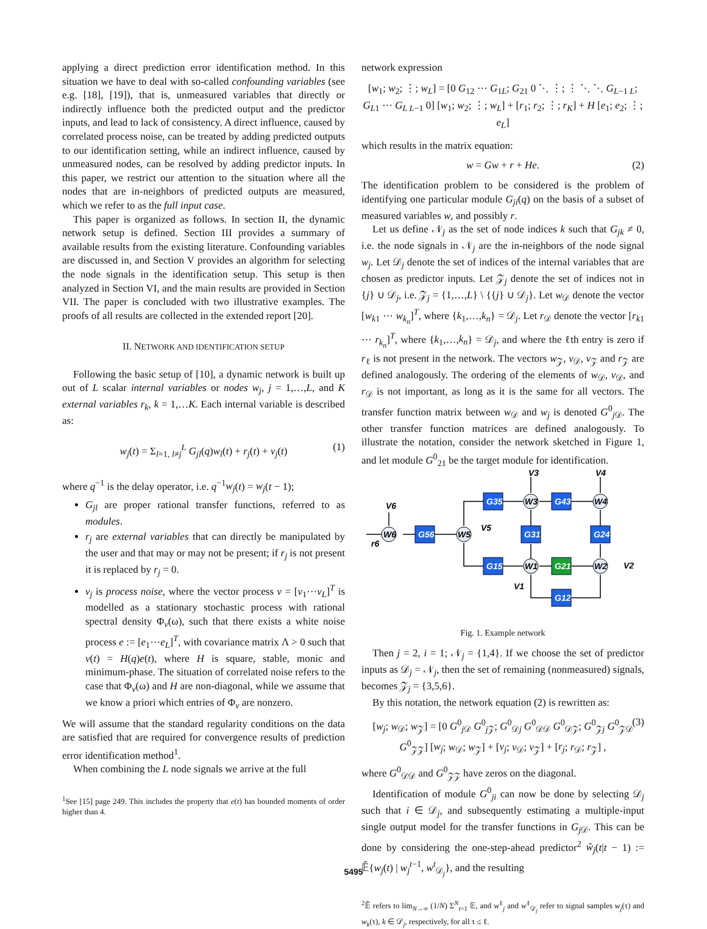applying a direct prediction error identification method. In this situation we have to deal with so-called confounding variables (see e.g. [18], [19]), that is, unmeasured variables that directly or indirectly influence both the predicted output and the predictor inputs, and lead to lack of consistency. A direct influence, caused by correlated process noise, can be treated by adding predicted outputs to our identification setting, while an indirect influence, caused by unmeasured nodes, can be resolved by adding predictor inputs. In this paper, we restrict our attention to the situation where all the nodes that are in-neighbors of predicted outputs are measured, which we refer to as the full input case.
This paper is organized as follows. In section II, the dynamic network setup is defined. Section III provides a summary of available results from the existing literature. Confounding variables are discussed in, and Section V provides an algorithm for selecting the node signals in the identification setup. This setup is then analyzed in Section VI, and the main results are provided in Section VII. The paper is concluded with two illustrative examples. The proofs of all results are collected in the extended report [20].
II. NETWORK AND IDENTIFICATION SETUP
Following the basic setup of [10], a dynamic network is built up out of L scalar internal variables or nodes w<sub>j</sub>, j = 1,…,L, and K external variables r<sub>k</sub>, k = 1,…K. Each internal variable is described as:
w<sub>j</sub>(t) = Σ<sub>l=1, l≠j</sub><sup>L</sup> G<sub>jl</sub>(q)w<sub>l</sub>(t) + r<sub>j</sub>(t) + v<sub>j</sub>(t) (1)
where q<sup>−1</sup> is the delay operator, i.e. q<sup>−1</sup>w<sub>j</sub>(t) = w<sub>j</sub>(t − 1);
G<sub>jl</sub> are proper rational transfer functions, referred to as modules.
r<sub>j</sub> are external variables that can directly be manipulated by the user and that may or may not be present; if r<sub>j</sub> is not present it is replaced by r<sub>j</sub> = 0.
v<sub>j</sub> is process noise, where the vector process v = [v<sub>1</sub>⋯v<sub>L</sub>]<sup>T</sup> is modelled as a stationary stochastic process with rational spectral density Φ<sub>v</sub>(ω), such that there exists a white noise process e := [e<sub>1</sub>⋯e<sub>L</sub>]<sup>T</sup>, with covariance matrix Λ > 0 such that v(t) = H(q)e(t), where H is square, stable, monic and minimum-phase. The situation of correlated noise refers to the case that Φ<sub>v</sub>(ω) and H are non-diagonal, while we assume that we know a priori which entries of Φ<sub>v</sub> are nonzero.
We will assume that the standard regularity conditions on the data are satisfied that are required for convergence results of prediction error identification method<sup>1</sup>.
When combining the L node signals we arrive at the full
<sup>1</sup> See [15] page 249. This includes the property that e(t) has bounded moments of order higher than 4.
network expression
[w<sub>1</sub>; w<sub>2</sub>; ⋮; w<sub>L</sub>] = [0 G<sub>12</sub> ⋯ G<sub>1L</sub>; G<sub>21</sub> 0 ⋱ ⋮; ⋮ ⋱ ⋱ G<sub>L−1 L</sub>; G<sub>L1</sub> ⋯ G<sub>L L−1</sub> 0] [w<sub>1</sub>; w<sub>2</sub>; ⋮; w<sub>L</sub>] + [r<sub>1</sub>; r<sub>2</sub>; ⋮; r<sub>K</sub>] + H [e<sub>1</sub>; e<sub>2</sub>; ⋮; e<sub>L</sub>]
which results in the matrix equation:
w = Gw + r + He. (2)
The identification problem to be considered is the problem of identifying one particular module G<sub>ji</sub>(q) on the basis of a subset of measured variables w, and possibly r.
Let us define 𝒩<sub>j</sub> as the set of node indices k such that G<sub>jk</sub> ≠ 0, i.e. the node signals in 𝒩<sub>j</sub> are the in-neighbors of the node signal w<sub>j</sub>. Let 𝒟<sub>j</sub> denote the set of indices of the internal variables that are chosen as predictor inputs. Let 𝒵<sub>j</sub> denote the set of indices not in {j} ∪ 𝒟<sub>j</sub>, i.e. 𝒵<sub>j</sub> = {1,…,L} \ {{j} ∪ 𝒟<sub>j</sub>}. Let w<sub>𝒟</sub> denote the vector [w<sub>k1</sub> ⋯ w<sub>k<sub>n</sub></sub>]<sup>T</sup>, where {k<sub>1</sub>,…,k<sub>n</sub>} = 𝒟<sub>j</sub>. Let r<sub>𝒟</sub> denote the vector [r<sub>k1</sub> ⋯ r<sub>k<sub>n</sub></sub>]<sup>T</sup>, where {k<sub>1</sub>,…,k<sub>n</sub>} = 𝒟<sub>j</sub>, and where the ℓth entry is zero if r<sub>ℓ</sub> is not present in the network. The vectors w<sub>𝒵</sub>, v<sub>𝒟</sub>, v<sub>𝒵</sub> and r<sub>𝒵</sub> are defined analogously. The ordering of the elements of w<sub>𝒟</sub>, v<sub>𝒟</sub>, and r<sub>𝒟</sub> is not important, as long as it is the same for all vectors. The transfer function matrix between w<sub>𝒟</sub> and w<sub>j</sub> is denoted G<sup>0</sup><sub>j 𝒟</sub>. The other transfer function matrices are defined analogously. To illustrate the notation, consider the network sketched in Figure 1, and let module G<sup>0</sup><sub>21</sub> be the target module for identification.
W6
W5
W3
W4
W1
W2
G56
G35
G43
G31
G24
G15
G21
G12
V6
r6
V5
V3
V4
V1
V2
Fig. 1. Example network
Then j = 2, i = 1; 𝒩<sub>j</sub> = {1,4}. If we choose the set of predictor inputs as 𝒟<sub>j</sub> = 𝒩<sub>j</sub>, then the set of remaining (nonmeasured) signals, becomes 𝒵<sub>j</sub> = {3,5,6}.
By this notation, the network equation (2) is rewritten as:
[w<sub>j</sub>; w<sub>𝒟</sub>; w<sub>𝒵</sub>] = [0 G<sup>0</sup><sub>j 𝒟</sub> G<sup>0</sup><sub>j 𝒵</sub>; G<sup>0</sup><sub>𝒟j</sub> G<sup>0</sup><sub>𝒟𝒟</sub> G<sup>0</sup><sub>𝒟𝒵</sub>; G<sup>0</sup><sub>𝒵j</sub> G<sup>0</sup><sub>𝒵𝒟</sub> G<sup>0</sup><sub>𝒵𝒵</sub>] [w<sub>j</sub>; w<sub>𝒟</sub>; w<sub>𝒵</sub>] + [v<sub>j</sub>; v<sub>𝒟</sub>; v<sub>𝒵</sub>] + [r<sub>j</sub>; r<sub>𝒟</sub>; r<sub>𝒵</sub>] , (3)
where G<sup>0</sup><sub>𝒟𝒟</sub> and G<sup>0</sup><sub>𝒵𝒵</sub> have zeros on the diagonal.
Identification of module G<sup>0</sup><sub>ji</sub> can now be done by selecting 𝒟<sub>j</sub> such that i ∈ 𝒟<sub>j</sub>, and subsequently estimating a multiple-input single output model for the transfer functions in G<sub>j 𝒟</sub>. This can be done by considering the one-step-ahead predictor<sup>2</sup> ŵ<sub>j</sub>(t|t − 1) := 𝔼̄{w<sub>j</sub>(t) | w<sub>j</sub><sup>t−1</sup>, w<sup>t</sup><sub>𝒟<sub>j</sub></sub>}, and the resulting
<sup>2</sup> 𝔼̄ refers to lim<sub>N→∞</sub> (1/N) Σ<sup>N</sup><sub>t=1</sub> 𝔼, and w<sup>ℓ</sup><sub>j</sub> and w<sup>ℓ</sup><sub>𝒟<sub>j</sub></sub> refer to signal samples w<sub>j</sub>(τ) and w<sub>k</sub>(τ), k ∈ 𝒟<sub>j</sub>, respectively, for all τ ≤ ℓ.
5495